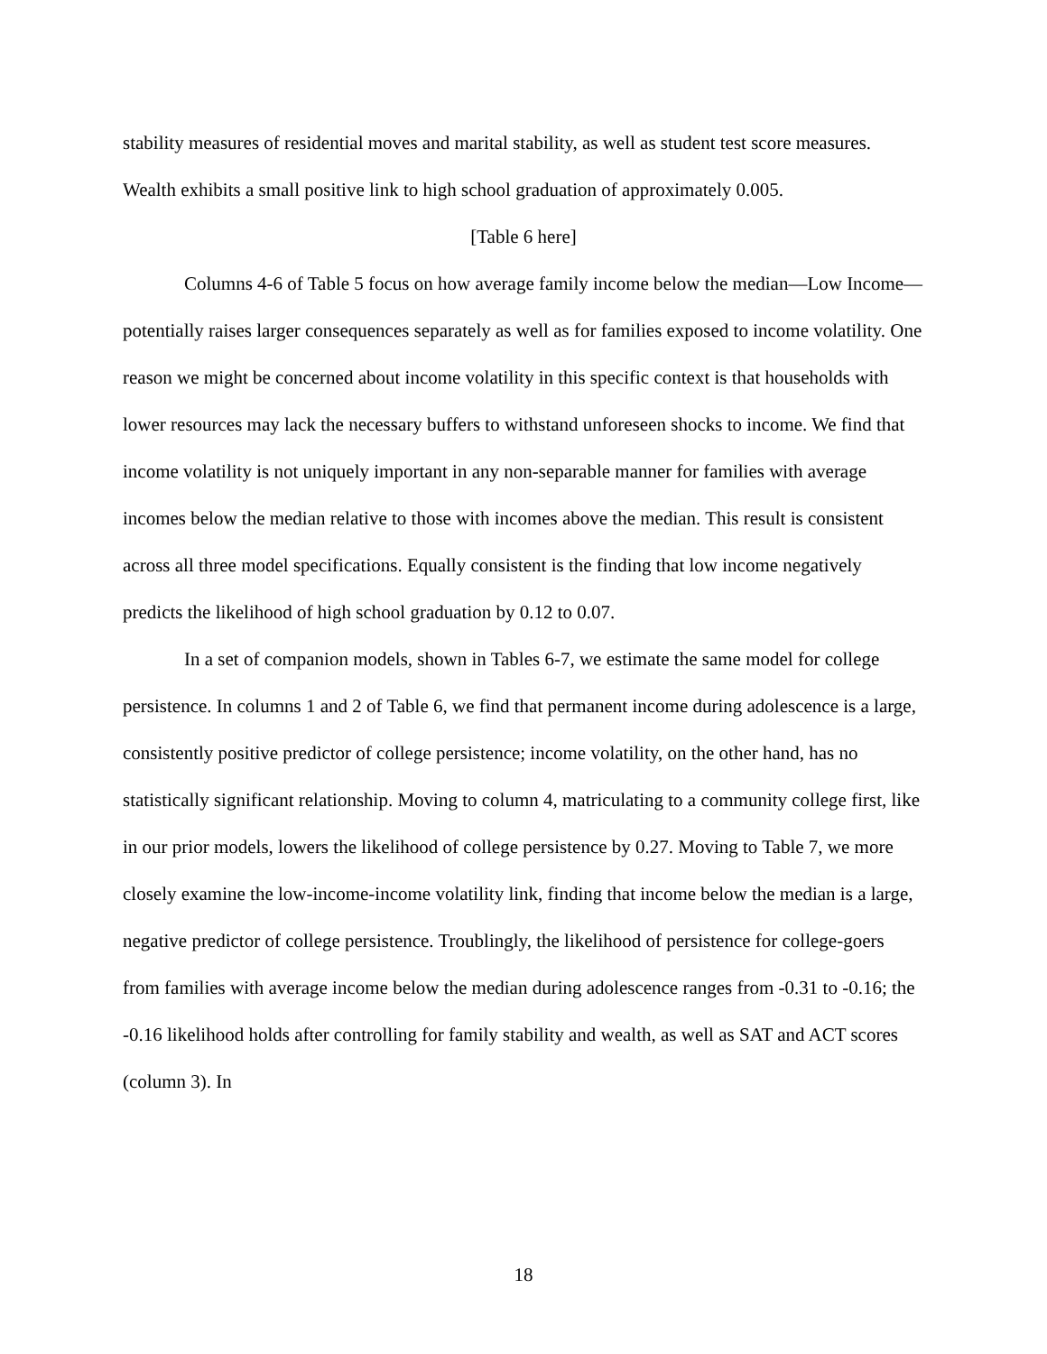stability measures of residential moves and marital stability, as well as student test score measures. Wealth exhibits a small positive link to high school graduation of approximately 0.005.
[Table 6 here]
Columns 4-6 of Table 5 focus on how average family income below the median—Low Income—potentially raises larger consequences separately as well as for families exposed to income volatility. One reason we might be concerned about income volatility in this specific context is that households with lower resources may lack the necessary buffers to withstand unforeseen shocks to income. We find that income volatility is not uniquely important in any non-separable manner for families with average incomes below the median relative to those with incomes above the median. This result is consistent across all three model specifications. Equally consistent is the finding that low income negatively predicts the likelihood of high school graduation by 0.12 to 0.07.
In a set of companion models, shown in Tables 6-7, we estimate the same model for college persistence. In columns 1 and 2 of Table 6, we find that permanent income during adolescence is a large, consistently positive predictor of college persistence; income volatility, on the other hand, has no statistically significant relationship. Moving to column 4, matriculating to a community college first, like in our prior models, lowers the likelihood of college persistence by 0.27. Moving to Table 7, we more closely examine the low-income-income volatility link, finding that income below the median is a large, negative predictor of college persistence. Troublingly, the likelihood of persistence for college-goers from families with average income below the median during adolescence ranges from -0.31 to -0.16; the -0.16 likelihood holds after controlling for family stability and wealth, as well as SAT and ACT scores (column 3). In
18